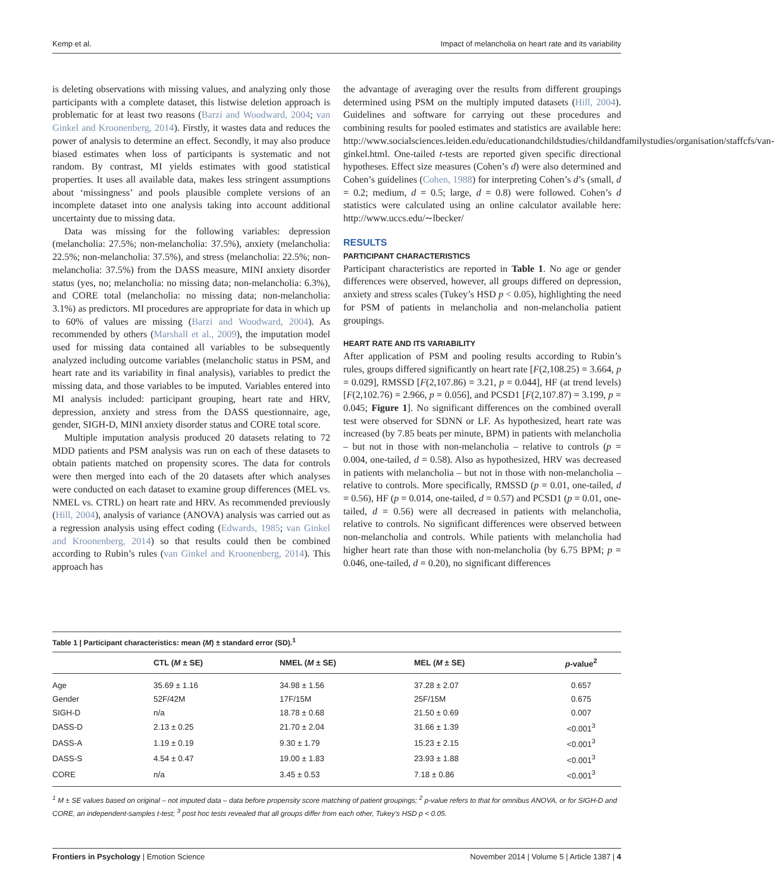Kemp et al. Impact of melancholia on heart rate and its variability
is deleting observations with missing values, and analyzing only those participants with a complete dataset, this listwise deletion approach is problematic for at least two reasons (Barzi and Woodward, 2004; van Ginkel and Kroonenberg, 2014). Firstly, it wastes data and reduces the power of analysis to determine an effect. Secondly, it may also produce biased estimates when loss of participants is systematic and not random. By contrast, MI yields estimates with good statistical properties. It uses all available data, makes less stringent assumptions about ‘missingness’ and pools plausible complete versions of an incomplete dataset into one analysis taking into account additional uncertainty due to missing data.
Data was missing for the following variables: depression (melancholia: 27.5%; non-melancholia: 37.5%), anxiety (melancholia: 22.5%; non-melancholia: 37.5%), and stress (melancholia: 22.5%; non-melancholia: 37.5%) from the DASS measure, MINI anxiety disorder status (yes, no; melancholia: no missing data; non-melancholia: 6.3%), and CORE total (melancholia: no missing data; non-melancholia: 3.1%) as predictors. MI procedures are appropriate for data in which up to 60% of values are missing (Barzi and Woodward, 2004). As recommended by others (Marshall et al., 2009), the imputation model used for missing data contained all variables to be subsequently analyzed including outcome variables (melancholic status in PSM, and heart rate and its variability in final analysis), variables to predict the missing data, and those variables to be imputed. Variables entered into MI analysis included: participant grouping, heart rate and HRV, depression, anxiety and stress from the DASS questionnaire, age, gender, SIGH-D, MINI anxiety disorder status and CORE total score.
Multiple imputation analysis produced 20 datasets relating to 72 MDD patients and PSM analysis was run on each of these datasets to obtain patients matched on propensity scores. The data for controls were then merged into each of the 20 datasets after which analyses were conducted on each dataset to examine group differences (MEL vs. NMEL vs. CTRL) on heart rate and HRV. As recommended previously (Hill, 2004), analysis of variance (ANOVA) analysis was carried out as a regression analysis using effect coding (Edwards, 1985; van Ginkel and Kroonenberg, 2014) so that results could then be combined according to Rubin’s rules (van Ginkel and Kroonenberg, 2014). This approach has
the advantage of averaging over the results from different groupings determined using PSM on the multiply imputed datasets (Hill, 2004). Guidelines and software for carrying out these procedures and combining results for pooled estimates and statistics are available here: http://www.socialsciences.leiden.edu/educationandchildstudies/childandfamilystudies/organisation/staffcfs/van-ginkel.html. One-tailed t-tests are reported given specific directional hypotheses. Effect size measures (Cohen’s d) were also determined and Cohen’s guidelines (Cohen, 1988) for interpreting Cohen’s d’s (small, d = 0.2; medium, d = 0.5; large, d = 0.8) were followed. Cohen’s d statistics were calculated using an online calculator available here: http://www.uccs.edu/∼lbecker/
RESULTS
PARTICIPANT CHARACTERISTICS
Participant characteristics are reported in Table 1. No age or gender differences were observed, however, all groups differed on depression, anxiety and stress scales (Tukey’s HSD p < 0.05), highlighting the need for PSM of patients in melancholia and non-melancholia patient groupings.
HEART RATE AND ITS VARIABILITY
After application of PSM and pooling results according to Rubin’s rules, groups differed significantly on heart rate [F(2,108.25) = 3.664, p = 0.029], RMSSD [F(2,107.86) = 3.21, p = 0.044], HF (at trend levels) [F(2,102.76) = 2.966, p = 0.056], and PCSD1 [F(2,107.87) = 3.199, p = 0.045; Figure 1]. No significant differences on the combined overall test were observed for SDNN or LF. As hypothesized, heart rate was increased (by 7.85 beats per minute, BPM) in patients with melancholia – but not in those with non-melancholia – relative to controls (p = 0.004, one-tailed, d = 0.58). Also as hypothesized, HRV was decreased in patients with melancholia – but not in those with non-melancholia – relative to controls. More specifically, RMSSD (p = 0.01, one-tailed, d = 0.56), HF (p = 0.014, one-tailed, d = 0.57) and PCSD1 (p = 0.01, one-tailed, d = 0.56) were all decreased in patients with melancholia, relative to controls. No significant differences were observed between non-melancholia and controls. While patients with melancholia had higher heart rate than those with non-melancholia (by 6.75 BPM; p = 0.046, one-tailed, d = 0.20), no significant differences
Table 1 | Participant characteristics: mean (M) ± standard error (SD).<sup>1</sup>
| | CTL ( M ± SE) | NMEL ( M ± SE) | MEL ( M ± SE) | p -value<sup>2</sup> |
| --- | --- | --- | --- | --- |
| Age | 35.69 ± 1.16 | 34.98 ± 1.56 | 37.28 ± 2.07 | 0.657 |
| Gender | 52F/42M | 17F/15M | 25F/15M | 0.675 |
| SIGH-D | n/a | 18.78 ± 0.68 | 21.50 ± 0.69 | 0.007 |
| DASS-D | 2.13 ± 0.25 | 21.70 ± 2.04 | 31.66 ± 1.39 | <0.001<sup>3</sup> |
| DASS-A | 1.19 ± 0.19 | 9.30 ± 1.79 | 15.23 ± 2.15 | <0.001<sup>3</sup> |
| DASS-S | 4.54 ± 0.47 | 19.00 ± 1.83 | 23.93 ± 1.88 | <0.001<sup>3</sup> |
| CORE | n/a | 3.45 ± 0.53 | 7.18 ± 0.86 | <0.001<sup>3</sup> |
<sup>1</sup> M ± SE values based on original – not imputed data – data before propensity score matching of patient groupings; <sup>2</sup> p-value refers to that for omnibus ANOVA, or for SIGH-D and CORE, an independent-samples t-test; <sup>3</sup> post hoc tests revealed that all groups differ from each other, Tukey’s HSD p < 0.05.
Frontiers in Psychology | Emotion Science November 2014 | Volume 5 | Article 1387 | 4